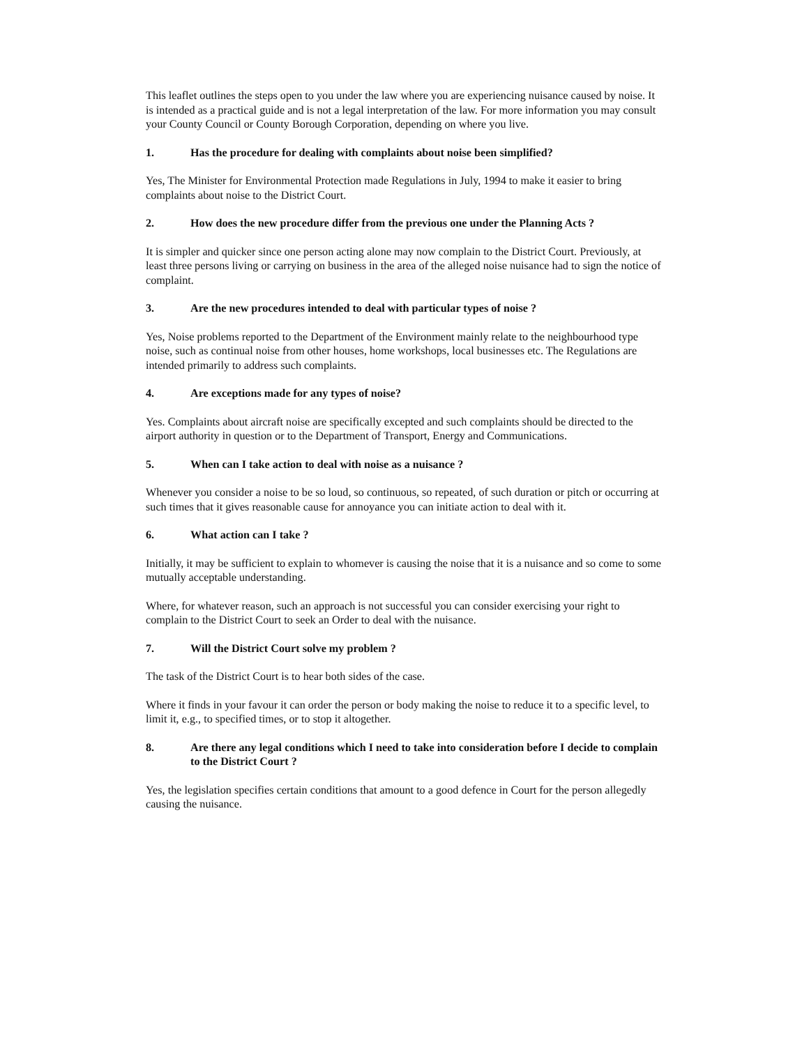This leaflet outlines the steps open to you under the law where you are experiencing nuisance caused by noise. It is intended as a practical guide and is not a legal interpretation of the law. For more information you may consult your County Council or County Borough Corporation, depending on where you live.
1. Has the procedure for dealing with complaints about noise been simplified?
Yes, The Minister for Environmental Protection made Regulations in July, 1994 to make it easier to bring complaints about noise to the District Court.
2. How does the new procedure differ from the previous one under the Planning Acts ?
It is simpler and quicker since one person acting alone may now complain to the District Court. Previously, at least three persons living or carrying on business in the area of the alleged noise nuisance had to sign the notice of complaint.
3. Are the new procedures intended to deal with particular types of noise ?
Yes, Noise problems reported to the Department of the Environment mainly relate to the neighbourhood type noise, such as continual noise from other houses, home workshops, local businesses etc. The Regulations are intended primarily to address such complaints.
4. Are exceptions made for any types of noise?
Yes. Complaints about aircraft noise are specifically excepted and such complaints should be directed to the airport authority in question or to the Department of Transport, Energy and Communications.
5. When can I take action to deal with noise as a nuisance ?
Whenever you consider a noise to be so loud, so continuous, so repeated, of such duration or pitch or occurring at such times that it gives reasonable cause for annoyance you can initiate action to deal with it.
6. What action can I take ?
Initially, it may be sufficient to explain to whomever is causing the noise that it is a nuisance and so come to some mutually acceptable understanding.
Where, for whatever reason, such an approach is not successful you can consider exercising your right to complain to the District Court to seek an Order to deal with the nuisance.
7. Will the District Court solve my problem ?
The task of the District Court is to hear both sides of the case.
Where it finds in your favour it can order the person or body making the noise to reduce it to a specific level, to limit it, e.g., to specified times, or to stop it altogether.
8. Are there any legal conditions which I need to take into consideration before I decide to complain to the District Court ?
Yes, the legislation specifies certain conditions that amount to a good defence in Court for the person allegedly causing the nuisance.